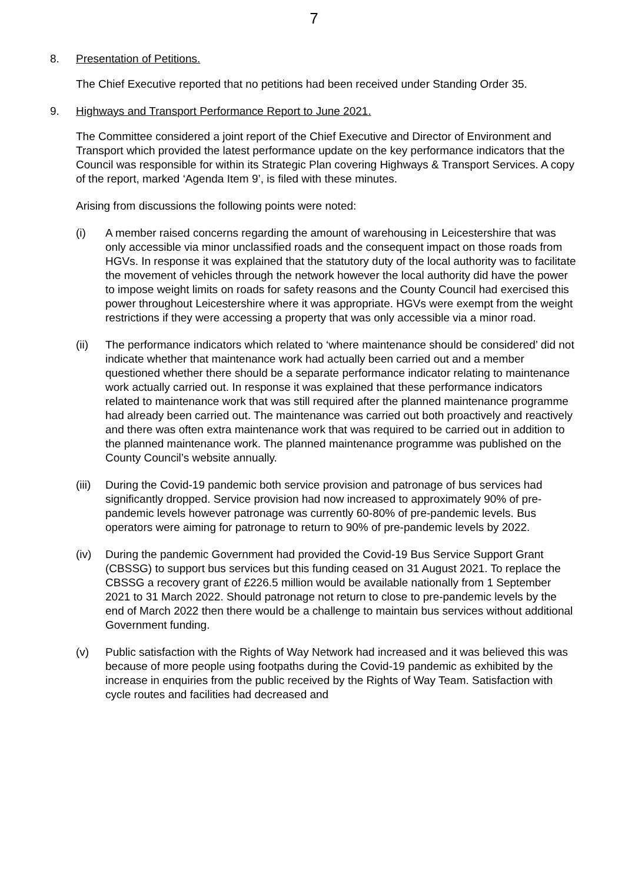7
8. Presentation of Petitions.
The Chief Executive reported that no petitions had been received under Standing Order 35.
9. Highways and Transport Performance Report to June 2021.
The Committee considered a joint report of the Chief Executive and Director of Environment and Transport which provided the latest performance update on the key performance indicators that the Council was responsible for within its Strategic Plan covering Highways & Transport Services. A copy of the report, marked ‘Agenda Item 9’, is filed with these minutes.
Arising from discussions the following points were noted:
(i) A member raised concerns regarding the amount of warehousing in Leicestershire that was only accessible via minor unclassified roads and the consequent impact on those roads from HGVs. In response it was explained that the statutory duty of the local authority was to facilitate the movement of vehicles through the network however the local authority did have the power to impose weight limits on roads for safety reasons and the County Council had exercised this power throughout Leicestershire where it was appropriate. HGVs were exempt from the weight restrictions if they were accessing a property that was only accessible via a minor road.
(ii) The performance indicators which related to ‘where maintenance should be considered’ did not indicate whether that maintenance work had actually been carried out and a member questioned whether there should be a separate performance indicator relating to maintenance work actually carried out. In response it was explained that these performance indicators related to maintenance work that was still required after the planned maintenance programme had already been carried out. The maintenance was carried out both proactively and reactively and there was often extra maintenance work that was required to be carried out in addition to the planned maintenance work. The planned maintenance programme was published on the County Council’s website annually.
(iii)
During the Covid-19 pandemic both service provision and patronage of bus services had significantly dropped. Service provision had now increased to approximately 90% of pre-pandemic levels however patronage was currently 60-80% of pre-pandemic levels. Bus operators were aiming for patronage to return to 90% of pre-pandemic levels by 2022.
(iv) During the pandemic Government had provided the Covid-19 Bus Service Support Grant (CBSSG) to support bus services but this funding ceased on 31 August 2021. To replace the CBSSG a recovery grant of £226.5 million would be available nationally from 1 September 2021 to 31 March 2022. Should patronage not return to close to pre-pandemic levels by the end of March 2022 then there would be a challenge to maintain bus services without additional Government funding.
(v) Public satisfaction with the Rights of Way Network had increased and it was believed this was because of more people using footpaths during the Covid-19 pandemic as exhibited by the increase in enquiries from the public received by the Rights of Way Team. Satisfaction with cycle routes and facilities had decreased and